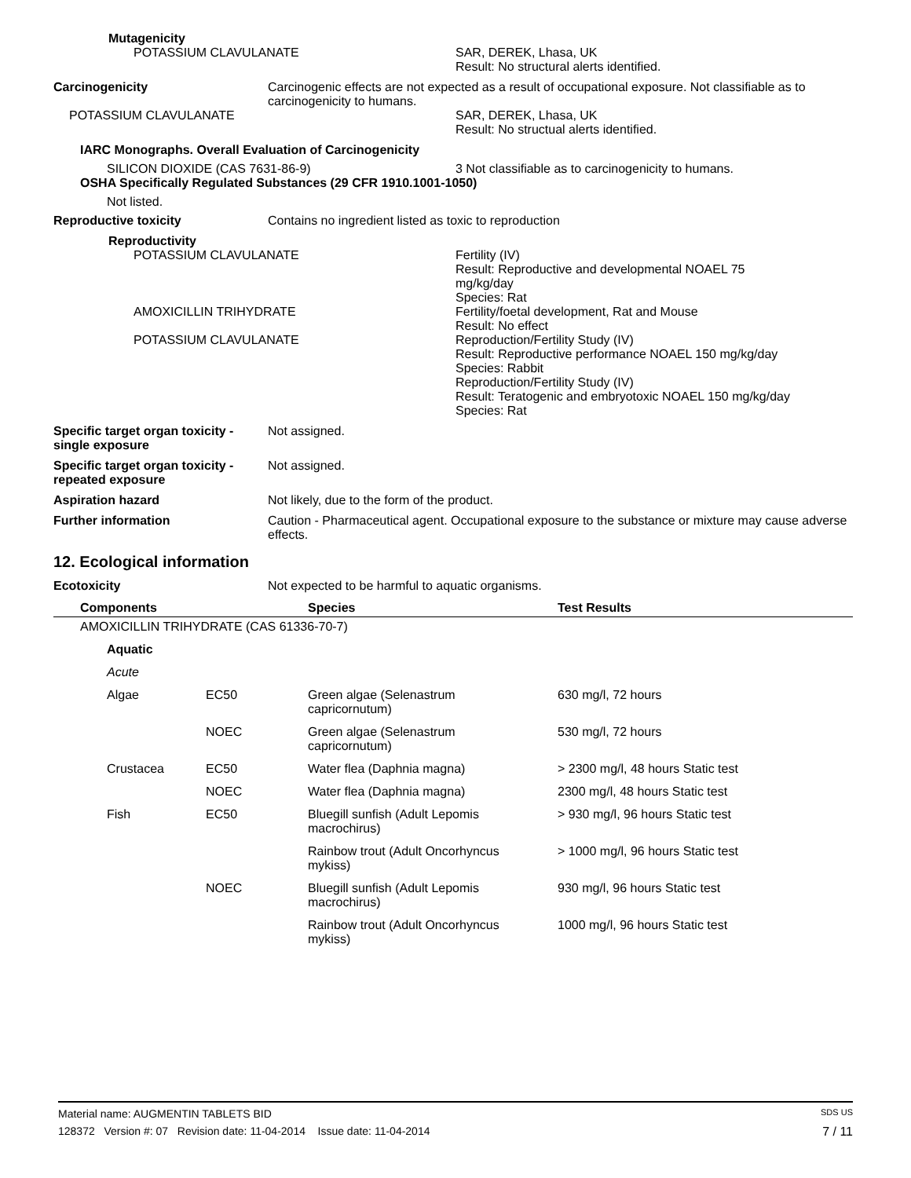Mutagenicity
POTASSIUM CLAVULANATE SAR, DEREK, Lhasa, UK
Result: No structural alerts identified.
Carcinogenicity Carcinogenic effects are not expected as a result of occupational exposure. Not classifiable as to carcinogenicity to humans.
POTASSIUM CLAVULANATE SAR, DEREK, Lhasa, UK
Result: No structual alerts identified.
IARC Monographs. Overall Evaluation of Carcinogenicity
SILICON DIOXIDE (CAS 7631-86-9) 3 Not classifiable as to carcinogenicity to humans.
OSHA Specifically Regulated Substances (29 CFR 1910.1001-1050)
Not listed.
Reproductive toxicity Contains no ingredient listed as toxic to reproduction
Reproductivity
POTASSIUM CLAVULANATE Fertility (IV)
Result: Reproductive and developmental NOAEL 75
mg/kg/day
Species: Rat
AMOXICILLIN TRIHYDRATE Fertility/foetal development, Rat and Mouse
Result: No effect
POTASSIUM CLAVULANATE Reproduction/Fertility Study (IV)
Result: Reproductive performance NOAEL 150 mg/kg/day
Species: Rabbit
Reproduction/Fertility Study (IV)
Result: Teratogenic and embryotoxic NOAEL 150 mg/kg/day
Species: Rat
Specific target organ toxicity - single exposure
Not assigned.
Specific target organ toxicity - repeated exposure
Not assigned.
Aspiration hazard Not likely, due to the form of the product.
Further information Caution - Pharmaceutical agent. Occupational exposure to the substance or mixture may cause adverse effects.
12. Ecological information
Ecotoxicity Not expected to be harmful to aquatic organisms.
| Components | | Species | Test Results |
| --- | --- | --- | --- |
| AMOXICILLIN TRIHYDRATE (CAS 61336-70-7) | | | |
| Aquatic | | | |
| Acute | | | |
| Algae | EC50 | Green algae (Selenastrum capricornutum) | 630 mg/l, 72 hours |
| | NOEC | Green algae (Selenastrum capricornutum) | 530 mg/l, 72 hours |
| Crustacea | EC50 | Water flea (Daphnia magna) | > 2300 mg/l, 48 hours Static test |
| | NOEC | Water flea (Daphnia magna) | 2300 mg/l, 48 hours Static test |
| Fish | EC50 | Bluegill sunfish (Adult Lepomis macrochirus) | > 930 mg/l, 96 hours Static test |
| | | Rainbow trout (Adult Oncorhyncus mykiss) | > 1000 mg/l, 96 hours Static test |
| | NOEC | Bluegill sunfish (Adult Lepomis macrochirus) | 930 mg/l, 96 hours Static test |
| | | Rainbow trout (Adult Oncorhyncus mykiss) | 1000 mg/l, 96 hours Static test |
Material name: AUGMENTIN TABLETS BID SDS US
128372 Version #: 07 Revision date: 11-04-2014 Issue date: 11-04-2014 7 / 11